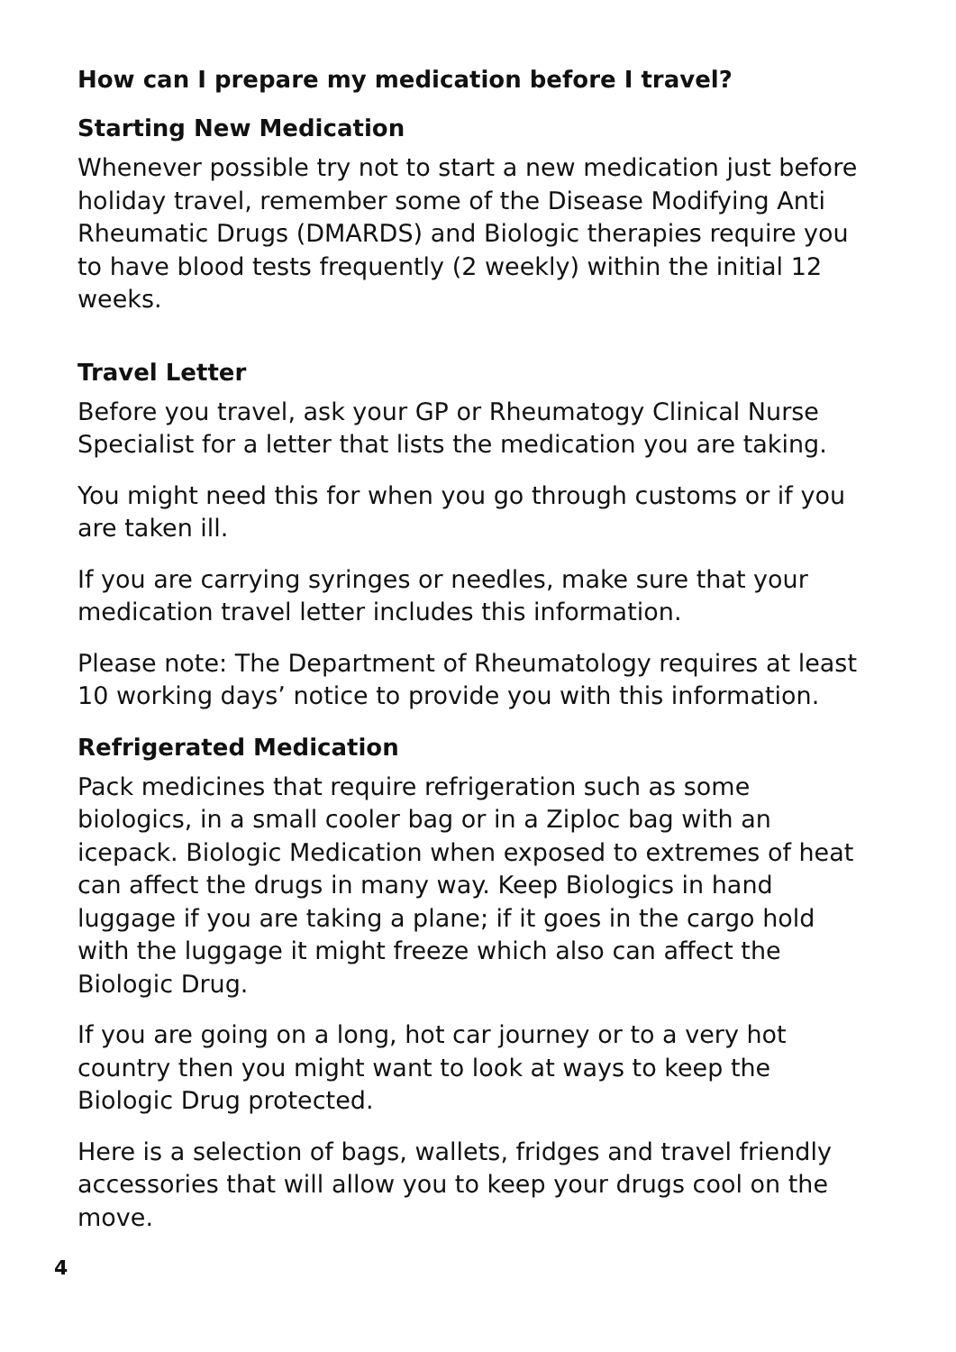How can I prepare my medication before I travel?
Starting New Medication
Whenever possible try not to start a new medication just before holiday travel, remember some of the Disease Modifying Anti Rheumatic Drugs (DMARDS) and Biologic therapies require you to have blood tests frequently (2 weekly) within the initial 12 weeks.
Travel Letter
Before you travel, ask your GP or Rheumatogy Clinical Nurse Specialist for a letter that lists the medication you are taking.
You might need this for when you go through customs or if you are taken ill.
If you are carrying syringes or needles, make sure that your medication travel letter includes this information.
Please note: The Department of Rheumatology requires at least 10 working days’ notice to provide you with this information.
Refrigerated Medication
Pack medicines that require refrigeration such as some biologics, in a small cooler bag or in a Ziploc bag with an icepack. Biologic Medication when exposed to extremes of heat can affect the drugs in many way. Keep Biologics in hand luggage if you are taking a plane; if it goes in the cargo hold with the luggage it might freeze which also can affect the Biologic Drug.
If you are going on a long, hot car journey or to a very hot country then you might want to look at ways to keep the Biologic Drug protected.
Here is a selection of bags, wallets, fridges and travel friendly accessories that will allow you to keep your drugs cool on the move.
4